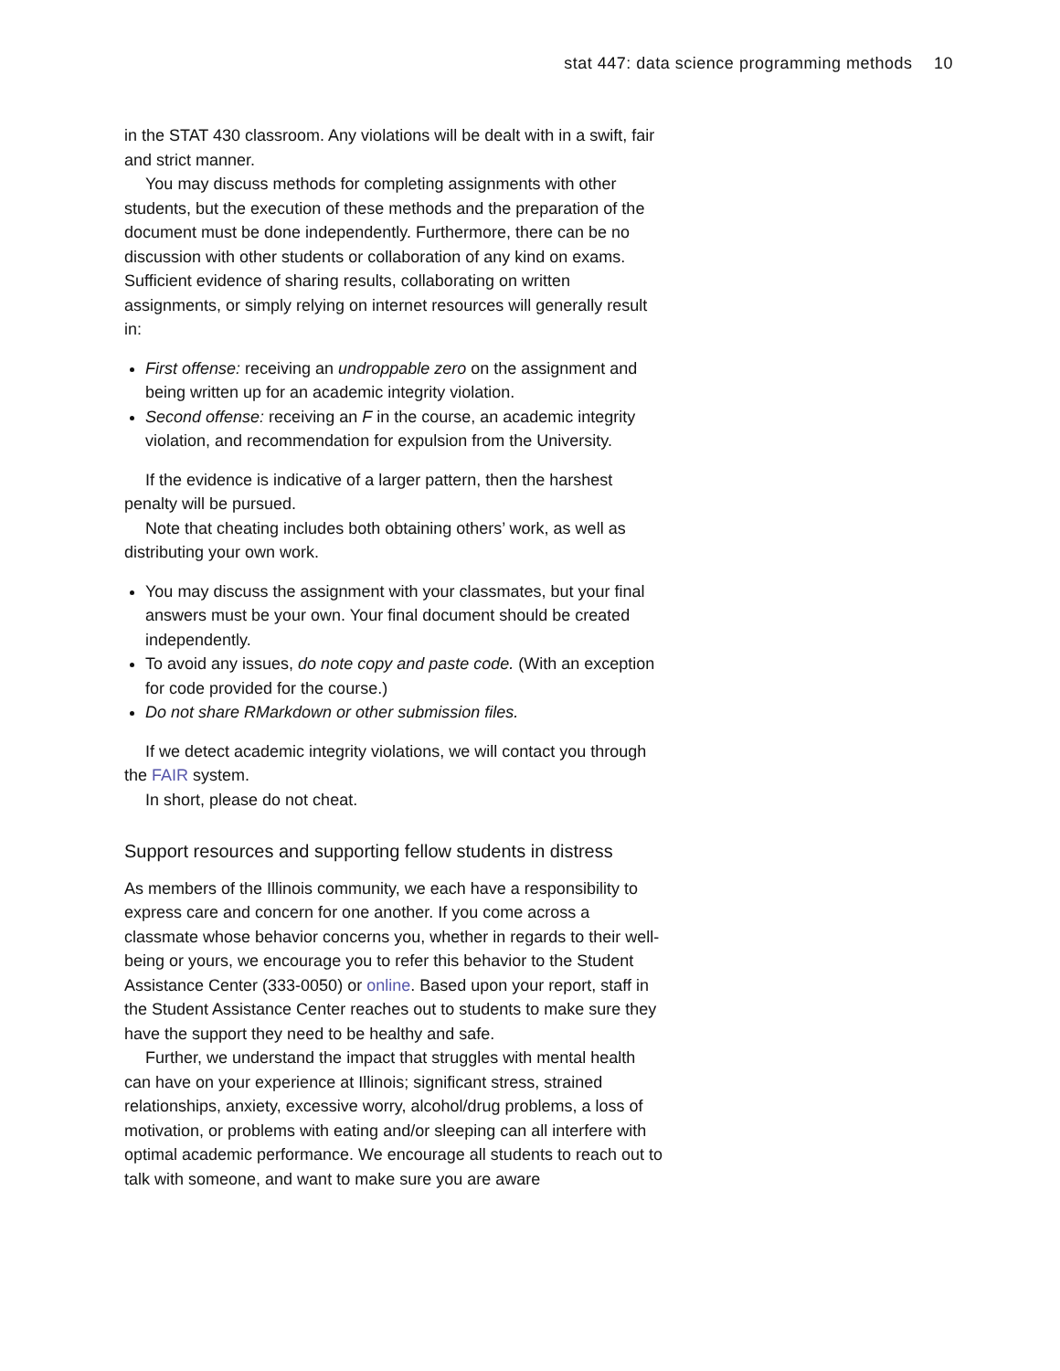stat 447: data science programming methods 10
in the STAT 430 classroom. Any violations will be dealt with in a swift, fair and strict manner.
You may discuss methods for completing assignments with other students, but the execution of these methods and the preparation of the document must be done independently. Furthermore, there can be no discussion with other students or collaboration of any kind on exams. Sufficient evidence of sharing results, collaborating on written assignments, or simply relying on internet resources will generally result in:
First offense: receiving an undroppable zero on the assignment and being written up for an academic integrity violation.
Second offense: receiving an F in the course, an academic integrity violation, and recommendation for expulsion from the University.
If the evidence is indicative of a larger pattern, then the harshest penalty will be pursued.
Note that cheating includes both obtaining others’ work, as well as distributing your own work.
You may discuss the assignment with your classmates, but your final answers must be your own. Your final document should be created independently.
To avoid any issues, do note copy and paste code. (With an exception for code provided for the course.)
Do not share RMarkdown or other submission files.
If we detect academic integrity violations, we will contact you through the FAIR system.
In short, please do not cheat.
Support resources and supporting fellow students in distress
As members of the Illinois community, we each have a responsibility to express care and concern for one another. If you come across a classmate whose behavior concerns you, whether in regards to their well-being or yours, we encourage you to refer this behavior to the Student Assistance Center (333-0050) or online. Based upon your report, staff in the Student Assistance Center reaches out to students to make sure they have the support they need to be healthy and safe.
Further, we understand the impact that struggles with mental health can have on your experience at Illinois; significant stress, strained relationships, anxiety, excessive worry, alcohol/drug problems, a loss of motivation, or problems with eating and/or sleeping can all interfere with optimal academic performance. We encourage all students to reach out to talk with someone, and want to make sure you are aware